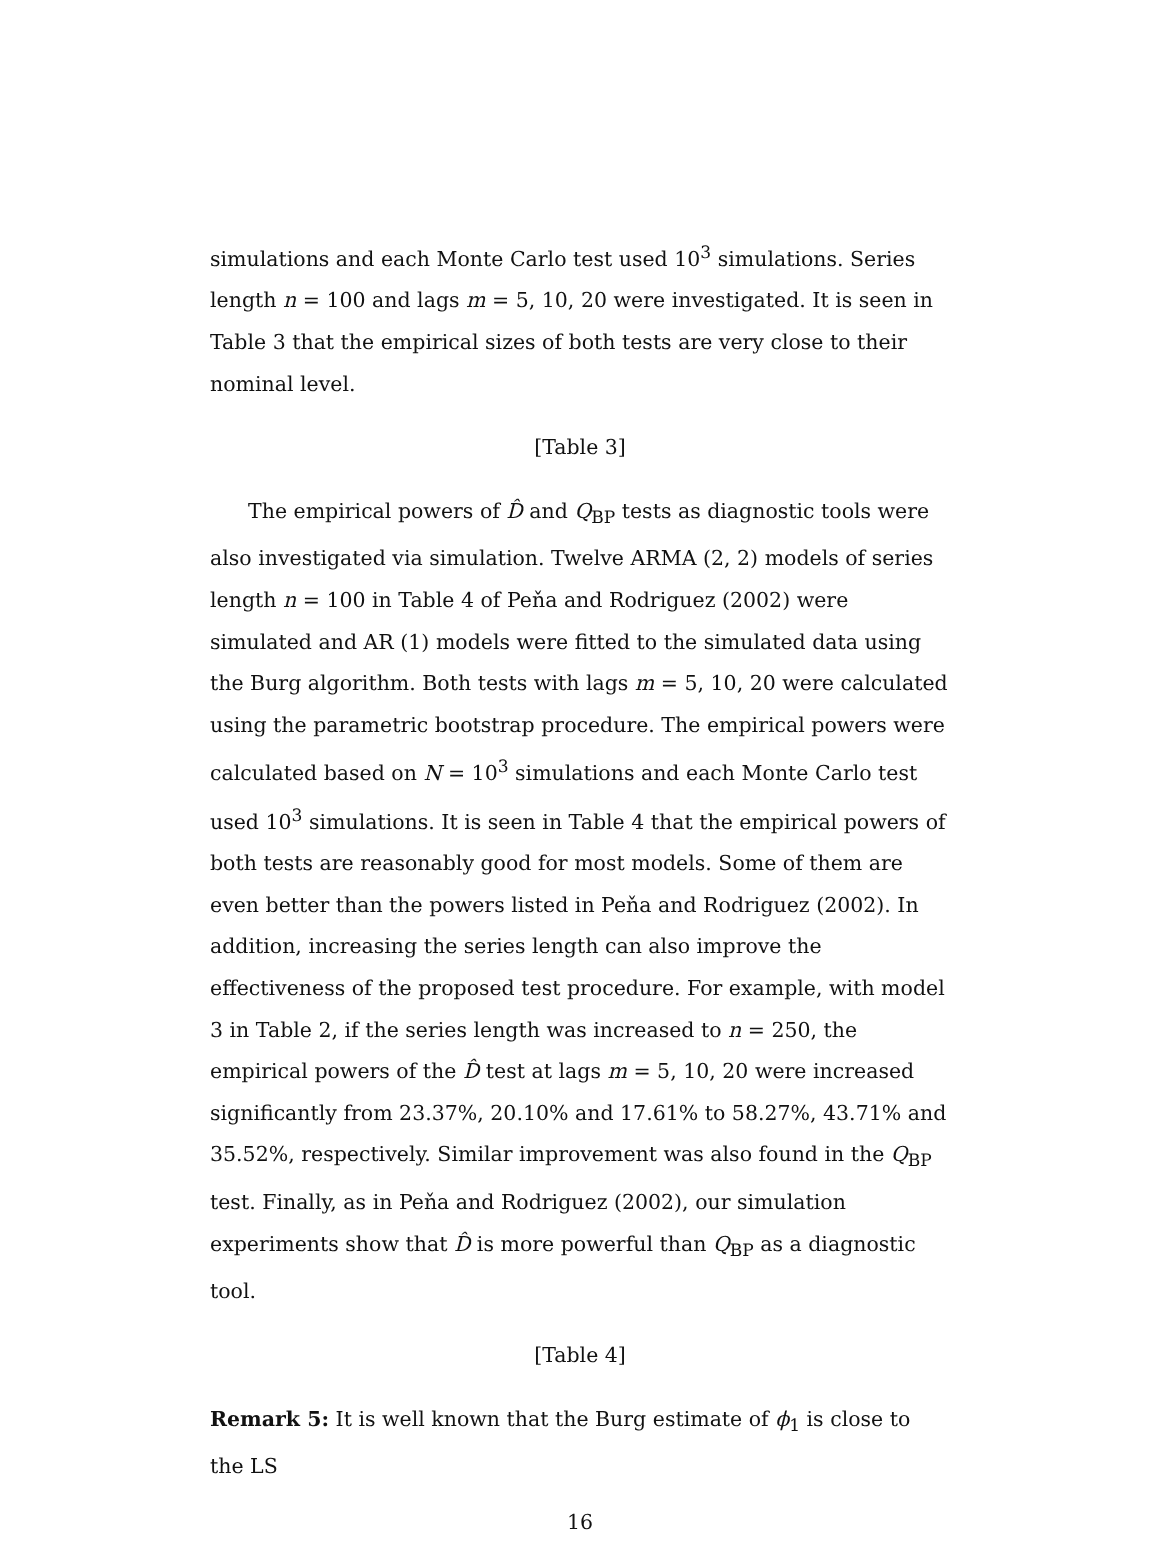simulations and each Monte Carlo test used 10<sup>3</sup> simulations. Series length n = 100 and lags m = 5, 10, 20 were investigated. It is seen in Table 3 that the empirical sizes of both tests are very close to their nominal level.
[Table 3]
The empirical powers of D̂ and Q<sub>BP</sub> tests as diagnostic tools were also investigated via simulation. Twelve ARMA (2, 2) models of series length n = 100 in Table 4 of Peňa and Rodriguez (2002) were simulated and AR (1) models were fitted to the simulated data using the Burg algorithm. Both tests with lags m = 5, 10, 20 were calculated using the parametric bootstrap procedure. The empirical powers were calculated based on N = 10<sup>3</sup> simulations and each Monte Carlo test used 10<sup>3</sup> simulations. It is seen in Table 4 that the empirical powers of both tests are reasonably good for most models. Some of them are even better than the powers listed in Peňa and Rodriguez (2002). In addition, increasing the series length can also improve the effectiveness of the proposed test procedure. For example, with model 3 in Table 2, if the series length was increased to n = 250, the empirical powers of the D̂ test at lags m = 5, 10, 20 were increased significantly from 23.37%, 20.10% and 17.61% to 58.27%, 43.71% and 35.52%, respectively. Similar improvement was also found in the Q<sub>BP</sub> test. Finally, as in Peňa and Rodriguez (2002), our simulation experiments show that D̂ is more powerful than Q<sub>BP</sub> as a diagnostic tool.
[Table 4]
Remark 5: It is well known that the Burg estimate of ϕ<sub>1</sub> is close to the LS
16